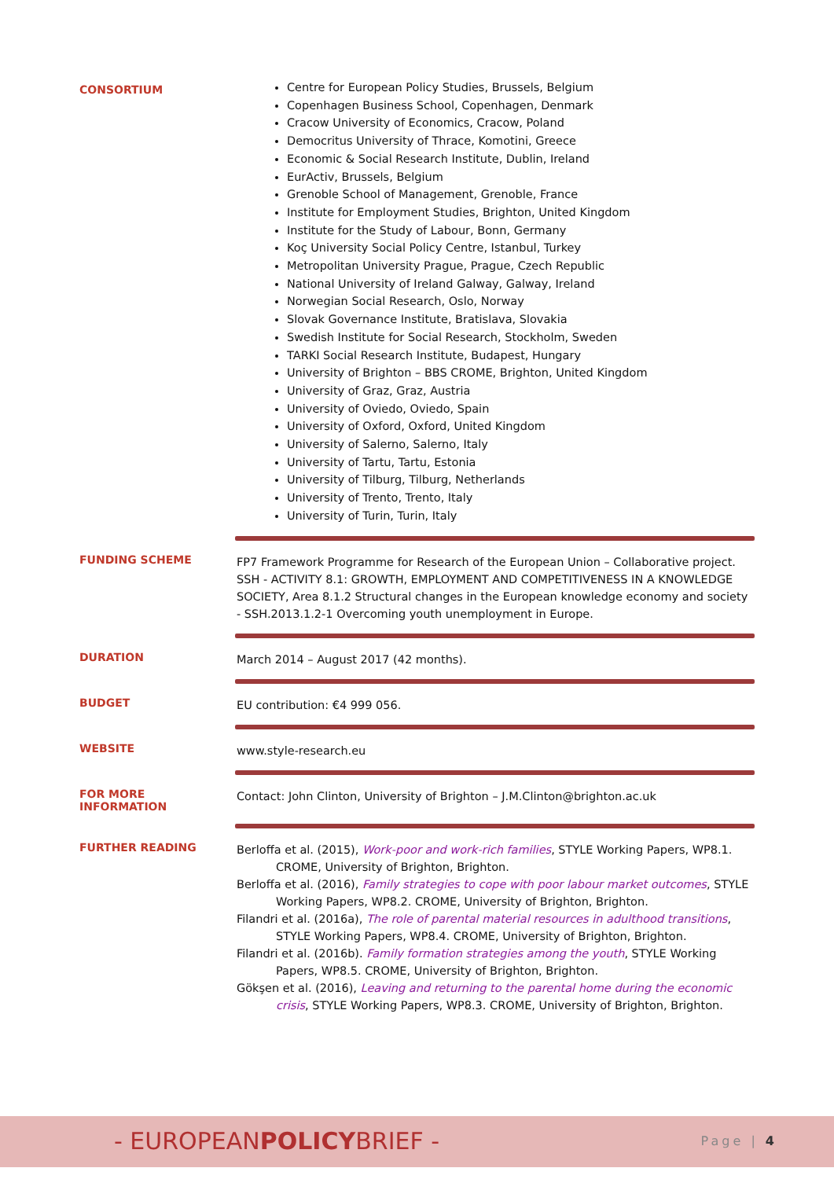| CONSORTIUM | Centre for European Policy Studies, Brussels, Belgium Copenhagen Business School, Copenhagen, Denmark Cracow University of Economics, Cracow, Poland Democritus University of Thrace, Komotini, Greece Economic & Social Research Institute, Dublin, Ireland EurActiv, Brussels, Belgium Grenoble School of Management, Grenoble, France Institute for Employment Studies, Brighton, United Kingdom Institute for the Study of Labour, Bonn, Germany Koç University Social Policy Centre, Istanbul, Turkey Metropolitan University Prague, Prague, Czech Republic National University of Ireland Galway, Galway, Ireland Norwegian Social Research, Oslo, Norway Slovak Governance Institute, Bratislava, Slovakia Swedish Institute for Social Research, Stockholm, Sweden TARKI Social Research Institute, Budapest, Hungary University of Brighton – BBS CROME, Brighton, United Kingdom University of Graz, Graz, Austria University of Oviedo, Oviedo, Spain University of Oxford, Oxford, United Kingdom University of Salerno, Salerno, Italy University of Tartu, Tartu, Estonia University of Tilburg, Tilburg, Netherlands University of Trento, Trento, Italy University of Turin, Turin, Italy |
| FUNDING SCHEME | FP7 Framework Programme for Research of the European Union – Collaborative project. SSH - ACTIVITY 8.1: GROWTH, EMPLOYMENT AND COMPETITIVENESS IN A KNOWLEDGE SOCIETY, Area 8.1.2 Structural changes in the European knowledge economy and society - SSH.2013.1.2-1 Overcoming youth unemployment in Europe. |
| DURATION | March 2014 – August 2017 (42 months). |
| BUDGET | EU contribution: €4 999 056. |
| WEBSITE | www.style-research.eu |
| FOR MORE INFORMATION | Contact: John Clinton, University of Brighton – J.M.Clinton@brighton.ac.uk |
| FURTHER READING | Berloffa et al. (2015), Work-poor and work-rich families , STYLE Working Papers, WP8.1. CROME, University of Brighton, Brighton. Berloffa et al. (2016), Family strategies to cope with poor labour market outcomes , STYLE Working Papers, WP8.2. CROME, University of Brighton, Brighton. Filandri et al. (2016a), The role of parental material resources in adulthood transitions , STYLE Working Papers, WP8.4. CROME, University of Brighton, Brighton. Filandri et al. (2016b). Family formation strategies among the youth , STYLE Working Papers, WP8.5. CROME, University of Brighton, Brighton. Gökşen et al. (2016), Leaving and returning to the parental home during the economic crisis , STYLE Working Papers, WP8.3. CROME, University of Brighton, Brighton. |
- EUROPEANPOLICYBRIEF - Page | 4